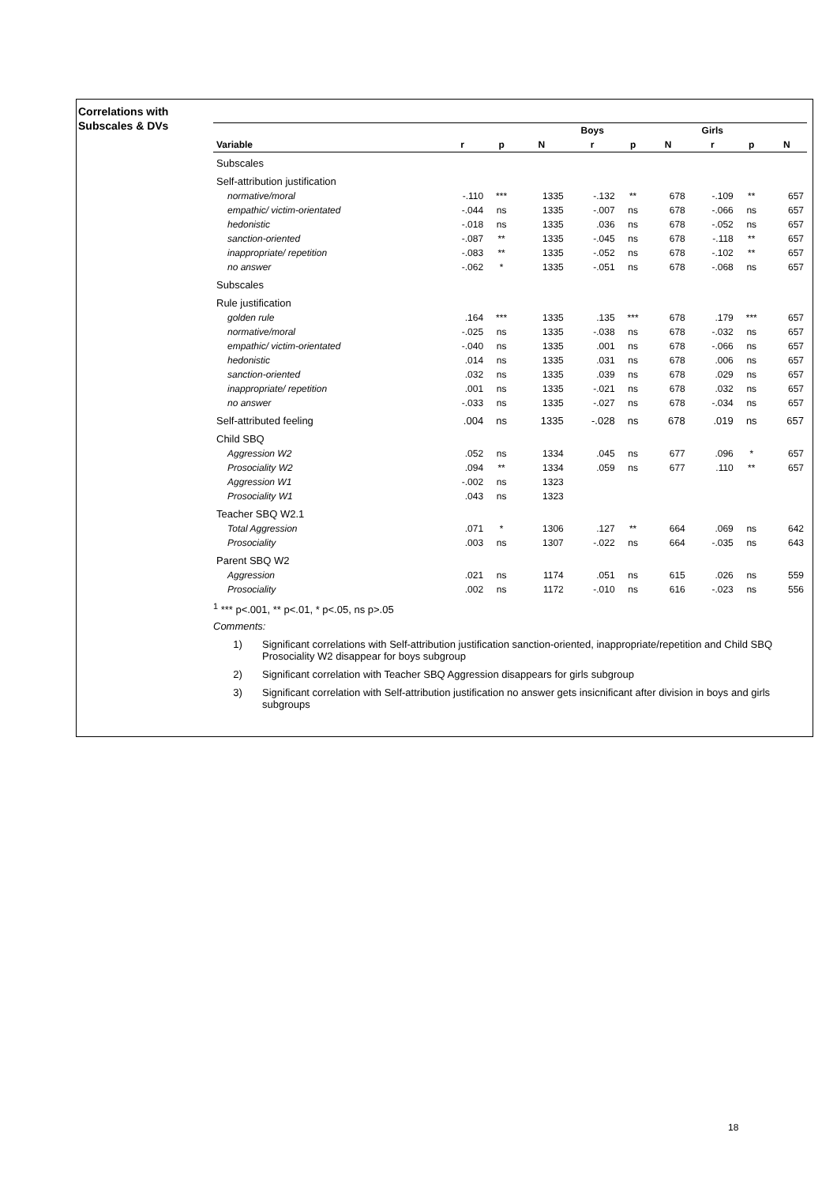Correlations with
Subscales & DVs
| | | | | Boys | | | Girls | | |
| --- | --- | --- | --- | --- | --- | --- | --- | --- | --- |
| Variable | r | p | N | r | p | N | r | p | N |
| Subscales | | | | | | | | | |
| Self-attribution justification | | | | | | | | | |
| normative/moral | -.110 | *** | 1335 | -.132 | ** | 678 | -.109 | ** | 657 |
| empathic/ victim-orientated | -.044 | ns | 1335 | -.007 | ns | 678 | -.066 | ns | 657 |
| hedonistic | -.018 | ns | 1335 | .036 | ns | 678 | -.052 | ns | 657 |
| sanction-oriented | -.087 | ** | 1335 | -.045 | ns | 678 | -.118 | ** | 657 |
| inappropriate/ repetition | -.083 | ** | 1335 | -.052 | ns | 678 | -.102 | ** | 657 |
| no answer | -.062 | * | 1335 | -.051 | ns | 678 | -.068 | ns | 657 |
| Subscales | | | | | | | | | |
| Rule justification | | | | | | | | | |
| golden rule | .164 | *** | 1335 | .135 | *** | 678 | .179 | *** | 657 |
| normative/moral | -.025 | ns | 1335 | -.038 | ns | 678 | -.032 | ns | 657 |
| empathic/ victim-orientated | -.040 | ns | 1335 | .001 | ns | 678 | -.066 | ns | 657 |
| hedonistic | .014 | ns | 1335 | .031 | ns | 678 | .006 | ns | 657 |
| sanction-oriented | .032 | ns | 1335 | .039 | ns | 678 | .029 | ns | 657 |
| inappropriate/ repetition | .001 | ns | 1335 | -.021 | ns | 678 | .032 | ns | 657 |
| no answer | -.033 | ns | 1335 | -.027 | ns | 678 | -.034 | ns | 657 |
| Self-attributed feeling | .004 | ns | 1335 | -.028 | ns | 678 | .019 | ns | 657 |
| Child SBQ | | | | | | | | | |
| Aggression W2 | .052 | ns | 1334 | .045 | ns | 677 | .096 | * | 657 |
| Prosociality W2 | .094 | ** | 1334 | .059 | ns | 677 | .110 | ** | 657 |
| Aggression W1 | -.002 | ns | 1323 | | | | | | |
| Prosociality W1 | .043 | ns | 1323 | | | | | | |
| Teacher SBQ W2.1 | | | | | | | | | |
| Total Aggression | .071 | * | 1306 | .127 | ** | 664 | .069 | ns | 642 |
| Prosociality | .003 | ns | 1307 | -.022 | ns | 664 | -.035 | ns | 643 |
| Parent SBQ W2 | | | | | | | | | |
| Aggression | .021 | ns | 1174 | .051 | ns | 615 | .026 | ns | 559 |
| Prosociality | .002 | ns | 1172 | -.010 | ns | 616 | -.023 | ns | 556 |
<sup>1</sup> *** p<.001, ** p<.01, * p<.05, ns p>.05
Comments:
1) Significant correlations with Self-attribution justification sanction-oriented, inappropriate/repetition and Child SBQ Prosociality W2 disappear for boys subgroup
2) Significant correlation with Teacher SBQ Aggression disappears for girls subgroup
3) Significant correlation with Self-attribution justification no answer gets insicnificant after division in boys and girls subgroups
18